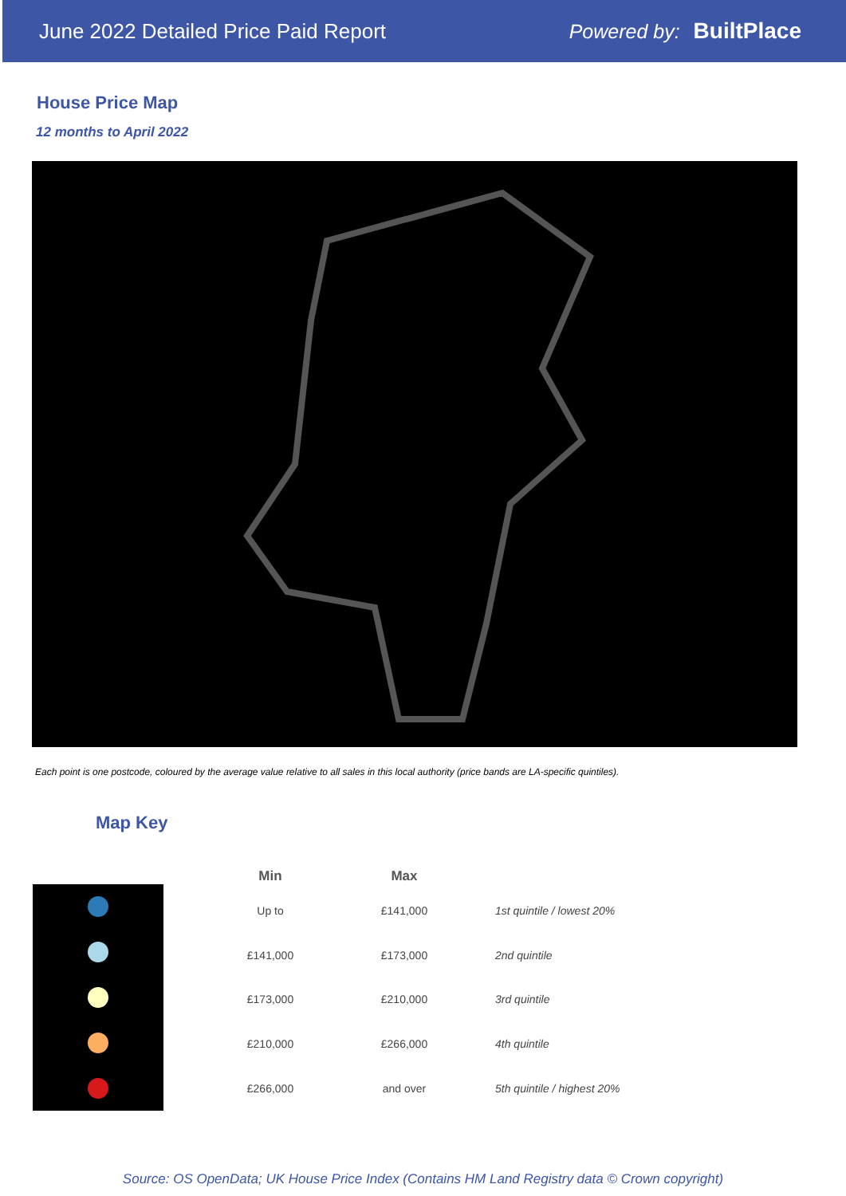June 2022 Detailed Price Paid Report
Powered by: BuiltPlace
House Price Map
12 months to April 2022
Each point is one postcode, coloured by the average value relative to all sales in this local authority (price bands are LA-specific quintiles).
Map Key
| Min | Max | |
| --- | --- | --- |
| Up to | £141,000 | 1st quintile / lowest 20% |
| £141,000 | £173,000 | 2nd quintile |
| £173,000 | £210,000 | 3rd quintile |
| £210,000 | £266,000 | 4th quintile |
| £266,000 | and over | 5th quintile / highest 20% |
Source: OS OpenData; UK House Price Index (Contains HM Land Registry data © Crown copyright)